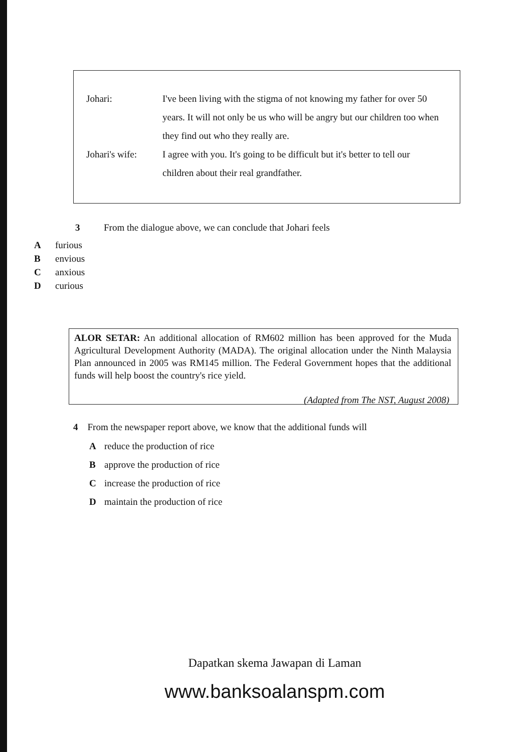| Johari: | I've been living with the stigma of not knowing my father for over 50 years. It will not only be us who will be angry but our children too when they find out who they really are. |
| Johari's wife: | I agree with you. It's going to be difficult but it's better to tell our children about their real grandfather. |
3 From the dialogue above, we can conclude that Johari feels
Afurious
Benvious
Canxious
Dcurious
ALOR SETAR: An additional allocation of RM602 million has been approved for the Muda Agricultural Development Authority (MADA). The original allocation under the Ninth Malaysia Plan announced in 2005 was RM145 million. The Federal Government hopes that the additional funds will help boost the country's rice yield.
(Adapted from The NST, August 2008)
4 From the newspaper report above, we know that the additional funds will
Areduce the production of rice
Bapprove the production of rice
Cincrease the production of rice
Dmaintain the production of rice
Dapatkan skema Jawapan di Laman
www.banksoalanspm.com